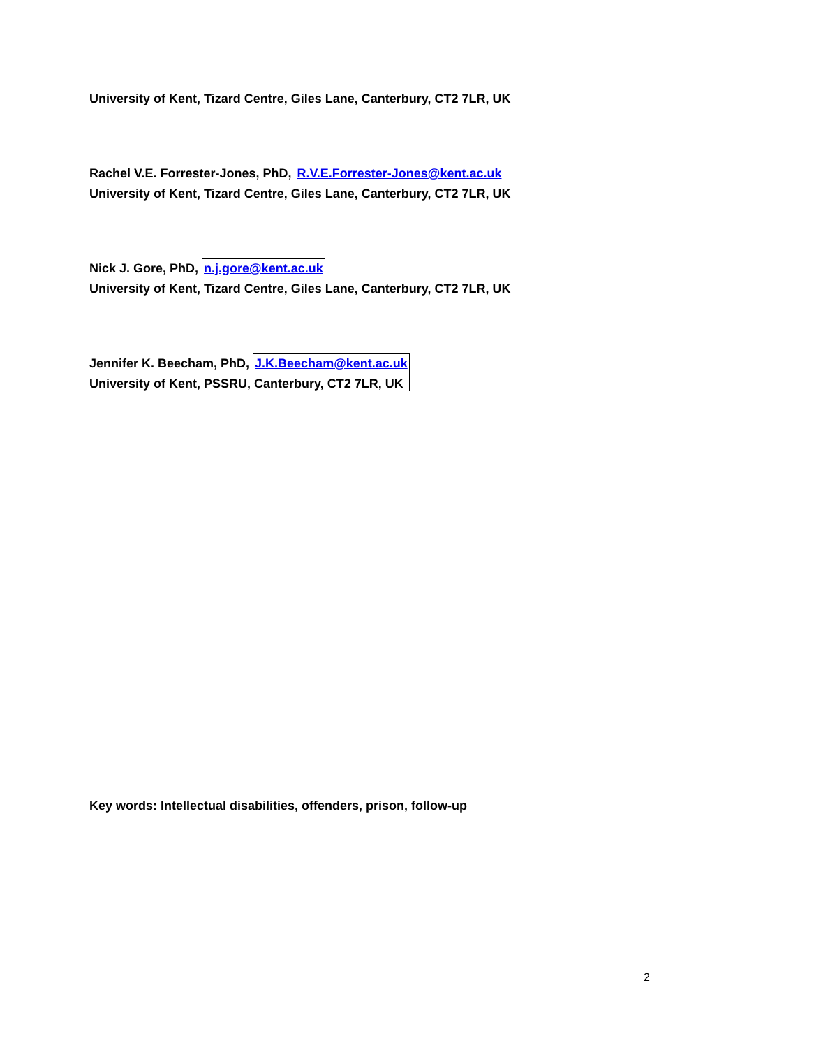University of Kent, Tizard Centre, Giles Lane, Canterbury, CT2 7LR, UK
Rachel V.E. Forrester-Jones, PhD, R.V.E.Forrester-Jones@kent.ac.uk
University of Kent, Tizard Centre, Giles Lane, Canterbury, CT2 7LR, UK
Nick J. Gore, PhD, n.j.gore@kent.ac.uk
University of Kent, Tizard Centre, Giles Lane, Canterbury, CT2 7LR, UK
Jennifer K. Beecham, PhD, J.K.Beecham@kent.ac.uk
University of Kent, PSSRU, Canterbury, CT2 7LR, UK
Key words: Intellectual disabilities, offenders, prison, follow-up
2